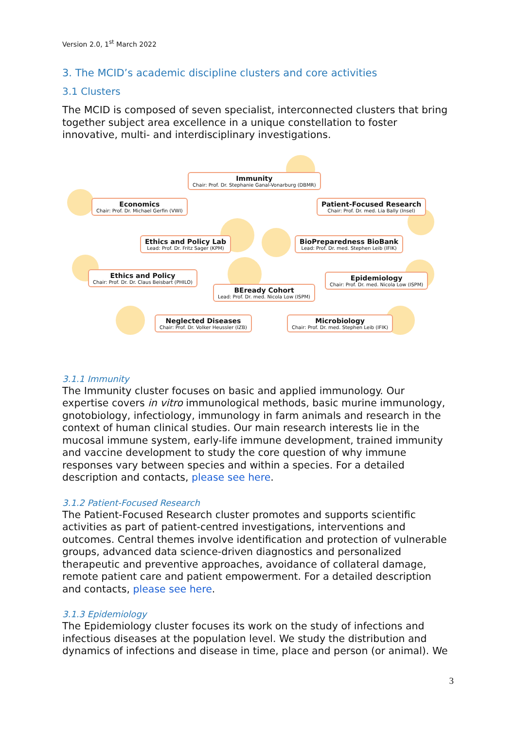Version 2.0, 1<sup>st</sup> March 2022
3. The MCID’s academic discipline clusters and core activities
3.1 Clusters
The MCID is composed of seven specialist, interconnected clusters that bring together subject area excellence in a unique constellation to foster innovative, multi- and interdisciplinary investigations.
Immunity
Chair: Prof. Dr. Stephanie Ganal-Vonarburg (DBMR)
Economics
Chair: Prof. Dr. Michael Gerfin (VWI)
Patient-Focused Research
Chair: Prof. Dr. med. Lia Bally (Insel)
Ethics and Policy Lab
Lead: Prof. Dr. Fritz Sager (KPM)
BioPreparedness BioBank
Lead: Prof. Dr. med. Stephen Leib (IFIK)
Ethics and Policy
Chair: Prof. Dr. Dr. Claus Beisbart (PHILO)
Epidemiology
Chair: Prof. Dr. med. Nicola Low (ISPM)
BEready Cohort
Lead: Prof. Dr. med. Nicola Low (ISPM)
Neglected Diseases
Chair: Prof. Dr. Volker Heussler (IZB)
Microbiology
Chair: Prof. Dr. med. Stephen Leib (IFIK)
3.1.1 Immunity
The Immunity cluster focuses on basic and applied immunology. Our expertise covers in vitro immunological methods, basic murine immunology, gnotobiology, infectiology, immunology in farm animals and research in the context of human clinical studies. Our main research interests lie in the mucosal immune system, early-life immune development, trained immunity and vaccine development to study the core question of why immune responses vary between species and within a species. For a detailed description and contacts, please see here.
3.1.2 Patient-Focused Research
The Patient-Focused Research cluster promotes and supports scientific activities as part of patient-centred investigations, interventions and outcomes. Central themes involve identification and protection of vulnerable groups, advanced data science-driven diagnostics and personalized therapeutic and preventive approaches, avoidance of collateral damage, remote patient care and patient empowerment. For a detailed description and contacts, please see here.
3.1.3 Epidemiology
The Epidemiology cluster focuses its work on the study of infections and infectious diseases at the population level. We study the distribution and dynamics of infections and disease in time, place and person (or animal). We
3